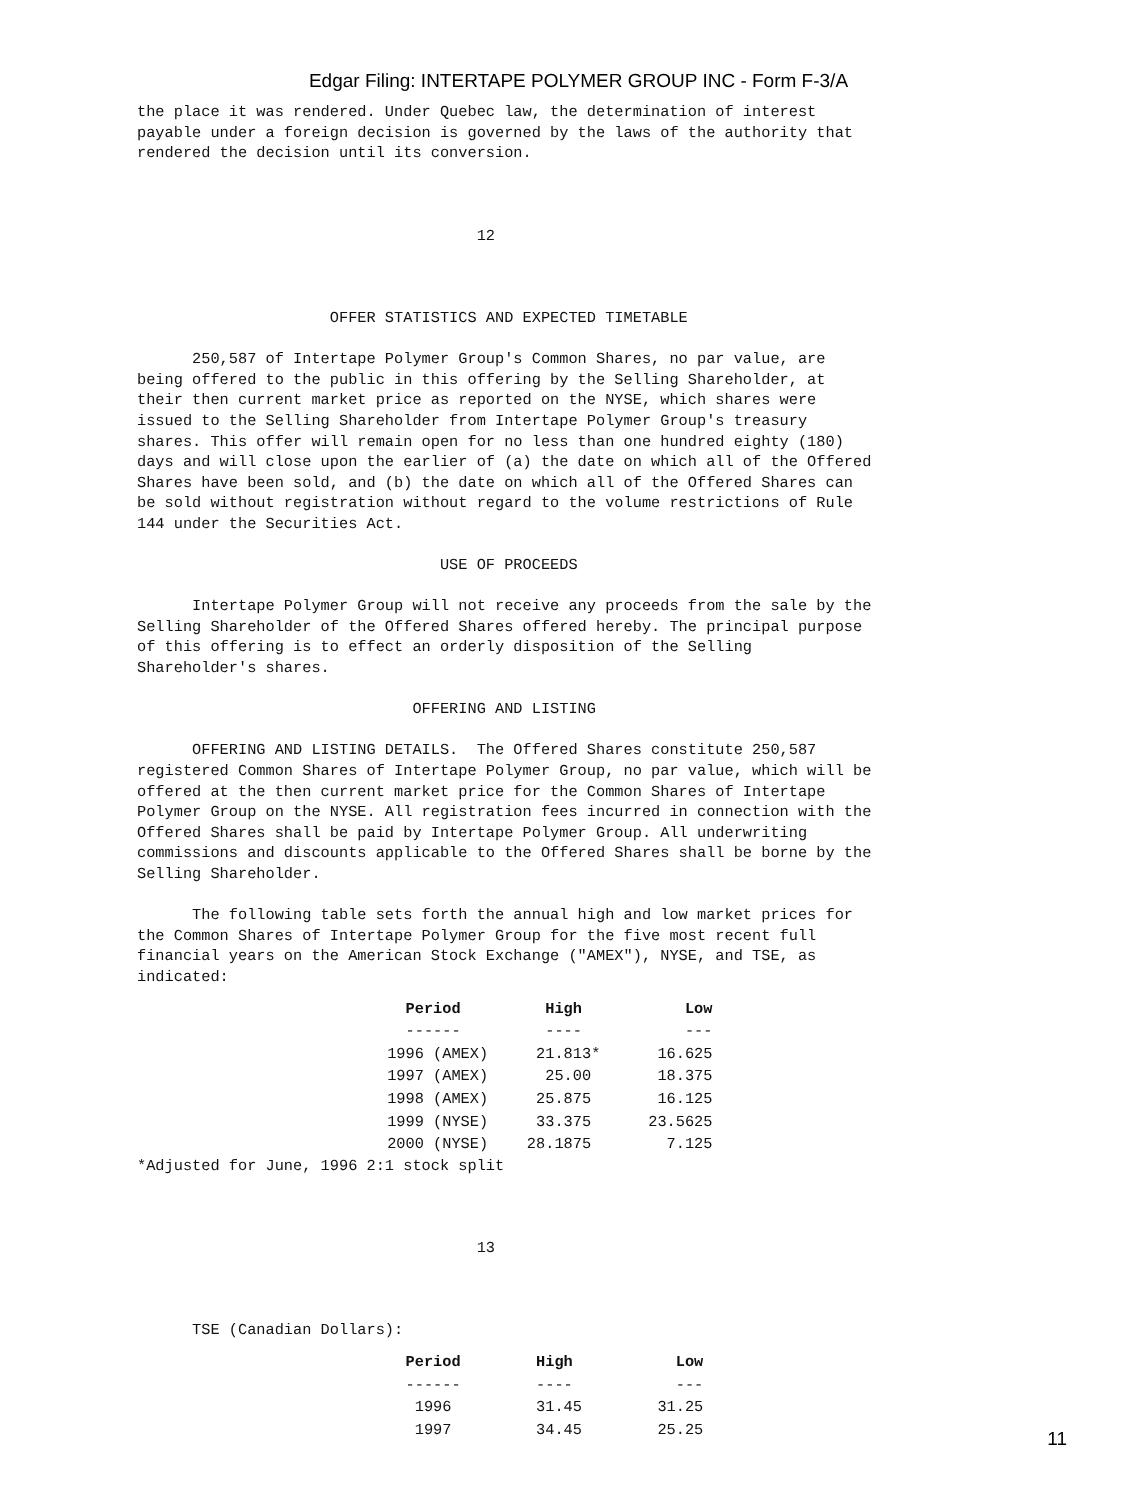Edgar Filing: INTERTAPE POLYMER GROUP INC - Form F-3/A
the place it was rendered. Under Quebec law, the determination of interest
payable under a foreign decision is governed by the laws of the authority that
rendered the decision until its conversion.



                                     12



                     OFFER STATISTICS AND EXPECTED TIMETABLE

      250,587 of Intertape Polymer Group's Common Shares, no par value, are
being offered to the public in this offering by the Selling Shareholder, at
their then current market price as reported on the NYSE, which shares were
issued to the Selling Shareholder from Intertape Polymer Group's treasury
shares. This offer will remain open for no less than one hundred eighty (180)
days and will close upon the earlier of (a) the date on which all of the Offered
Shares have been sold, and (b) the date on which all of the Offered Shares can
be sold without registration without regard to the volume restrictions of Rule
144 under the Securities Act.

                                 USE OF PROCEEDS

      Intertape Polymer Group will not receive any proceeds from the sale by the
Selling Shareholder of the Offered Shares offered hereby. The principal purpose
of this offering is to effect an orderly disposition of the Selling
Shareholder's shares.

                              OFFERING AND LISTING

      OFFERING AND LISTING DETAILS.  The Offered Shares constitute 250,587
registered Common Shares of Intertape Polymer Group, no par value, which will be
offered at the then current market price for the Common Shares of Intertape
Polymer Group on the NYSE. All registration fees incurred in connection with the
Offered Shares shall be paid by Intertape Polymer Group. All underwriting
commissions and discounts applicable to the Offered Shares shall be borne by the
Selling Shareholder.

      The following table sets forth the annual high and low market prices for
the Common Shares of Intertape Polymer Group for the five most recent full
financial years on the American Stock Exchange ("AMEX"), NYSE, and TSE, as
indicated:
| Period | High | Low |
| --- | --- | --- |
| ------ | ---- | --- |
| 1996 (AMEX) | 21.813* | 16.625 |
| 1997 (AMEX) | 25.00 | 18.375 |
| 1998 (AMEX) | 25.875 | 16.125 |
| 1999 (NYSE) | 33.375 | 23.5625 |
| 2000 (NYSE) | 28.1875 | 7.125 |
*Adjusted for June, 1996 2:1 stock split



                                     13



      TSE (Canadian Dollars):
| Period | High | Low |
| --- | --- | --- |
| ------ | ---- | --- |
| 1996 | 31.45 | 31.25 |
| 1997 | 34.45 | 25.25 |
11